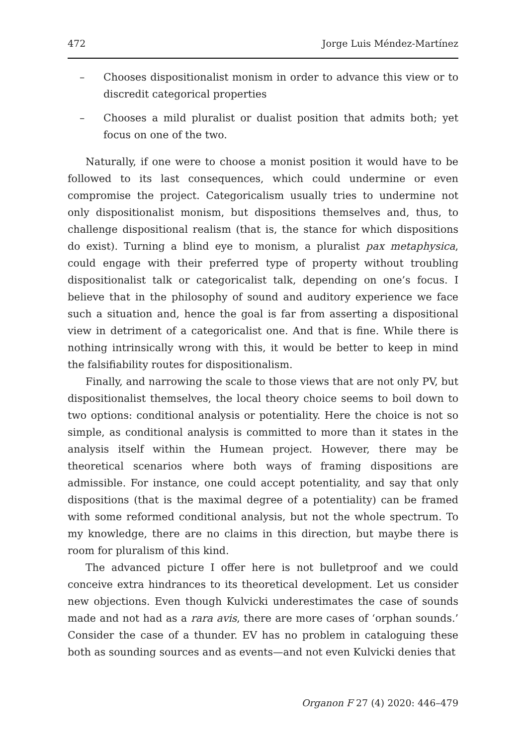472 Jorge Luis Méndez-Martínez
– Chooses dispositionalist monism in order to advance this view or to discredit categorical properties
– Chooses a mild pluralist or dualist position that admits both; yet focus on one of the two.
Naturally, if one were to choose a monist position it would have to be followed to its last consequences, which could undermine or even compromise the project. Categoricalism usually tries to undermine not only dispositionalist monism, but dispositions themselves and, thus, to challenge dispositional realism (that is, the stance for which dispositions do exist). Turning a blind eye to monism, a pluralist pax metaphysica, could engage with their preferred type of property without troubling dispositionalist talk or categoricalist talk, depending on one’s focus. I believe that in the philosophy of sound and auditory experience we face such a situation and, hence the goal is far from asserting a dispositional view in detriment of a categoricalist one. And that is fine. While there is nothing intrinsically wrong with this, it would be better to keep in mind the falsifiability routes for dispositionalism.
Finally, and narrowing the scale to those views that are not only PV, but dispositionalist themselves, the local theory choice seems to boil down to two options: conditional analysis or potentiality. Here the choice is not so simple, as conditional analysis is committed to more than it states in the analysis itself within the Humean project. However, there may be theoretical scenarios where both ways of framing dispositions are admissible. For instance, one could accept potentiality, and say that only dispositions (that is the maximal degree of a potentiality) can be framed with some reformed conditional analysis, but not the whole spectrum. To my knowledge, there are no claims in this direction, but maybe there is room for pluralism of this kind.
The advanced picture I offer here is not bulletproof and we could conceive extra hindrances to its theoretical development. Let us consider new objections. Even though Kulvicki underestimates the case of sounds made and not had as a rara avis, there are more cases of ‘orphan sounds.’ Consider the case of a thunder. EV has no problem in cataloguing these both as sounding sources and as events—and not even Kulvicki denies that
Organon F 27 (4) 2020: 446–479